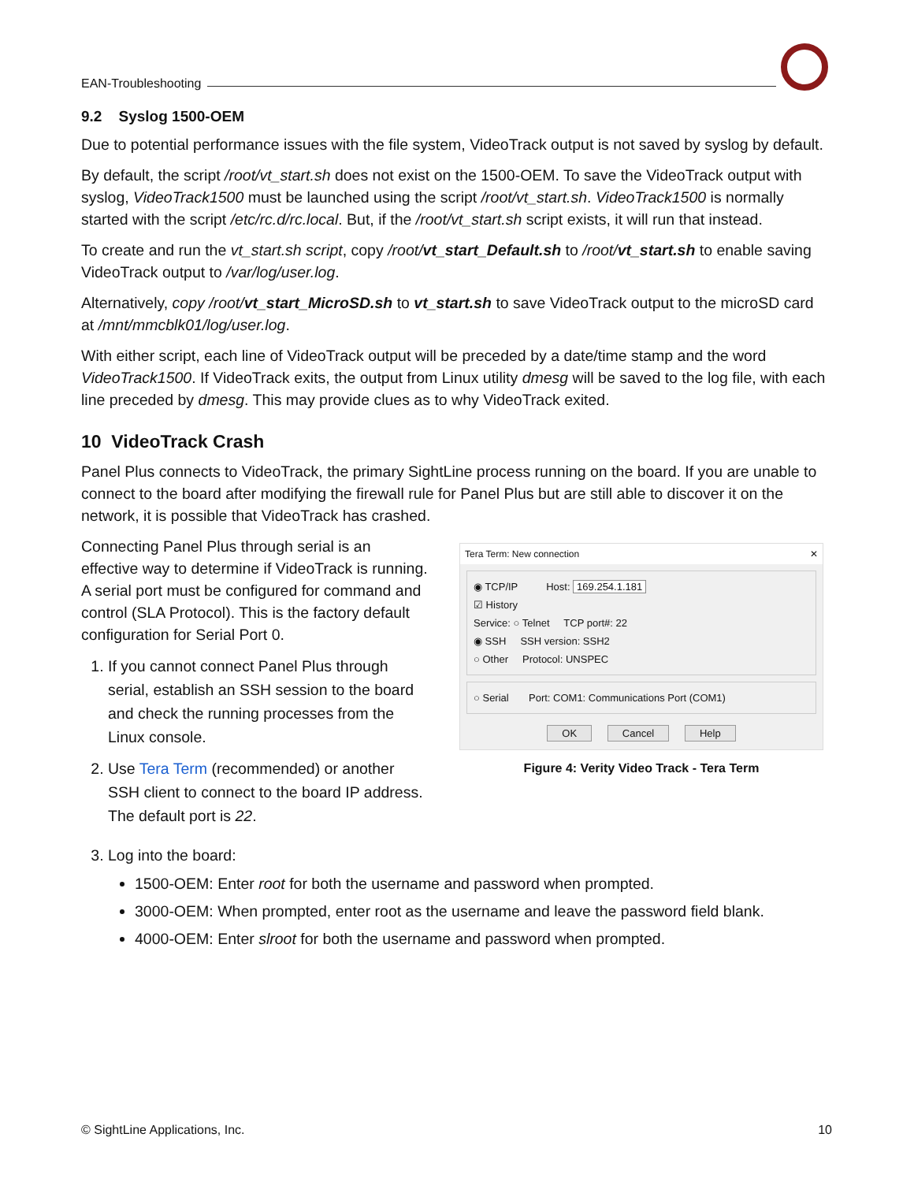EAN-Troubleshooting
9.2 Syslog 1500-OEM
Due to potential performance issues with the file system, VideoTrack output is not saved by syslog by default.
By default, the script /root/vt_start.sh does not exist on the 1500-OEM. To save the VideoTrack output with syslog, VideoTrack1500 must be launched using the script /root/vt_start.sh. VideoTrack1500 is normally started with the script /etc/rc.d/rc.local. But, if the /root/vt_start.sh script exists, it will run that instead.
To create and run the vt_start.sh script, copy /root/vt_start_Default.sh to /root/vt_start.sh to enable saving VideoTrack output to /var/log/user.log.
Alternatively, copy /root/vt_start_MicroSD.sh to vt_start.sh to save VideoTrack output to the microSD card at /mnt/mmcblk01/log/user.log.
With either script, each line of VideoTrack output will be preceded by a date/time stamp and the word VideoTrack1500. If VideoTrack exits, the output from Linux utility dmesg will be saved to the log file, with each line preceded by dmesg. This may provide clues as to why VideoTrack exited.
10 VideoTrack Crash
Panel Plus connects to VideoTrack, the primary SightLine process running on the board. If you are unable to connect to the board after modifying the firewall rule for Panel Plus but are still able to discover it on the network, it is possible that VideoTrack has crashed.
Connecting Panel Plus through serial is an effective way to determine if VideoTrack is running. A serial port must be configured for command and control (SLA Protocol). This is the factory default configuration for Serial Port 0.
1. If you cannot connect Panel Plus through serial, establish an SSH session to the board and check the running processes from the Linux console.
2. Use Tera Term (recommended) or another SSH client to connect to the board IP address. The default port is 22.
Tera Term: New connection ✕
◉ TCP/IP Host: 169.254.1.181
☑ History
Service: ○ Telnet TCP port#: 22
◉ SSH SSH version: SSH2
○ Other Protocol: UNSPEC
○ Serial Port: COM1: Communications Port (COM1)
OK Cancel Help
Figure 4: Verity Video Track - Tera Term
3. Log into the board:
1500-OEM: Enter root for both the username and password when prompted.
3000-OEM: When prompted, enter root as the username and leave the password field blank.
4000-OEM: Enter slroot for both the username and password when prompted.
© SightLine Applications, Inc. 10